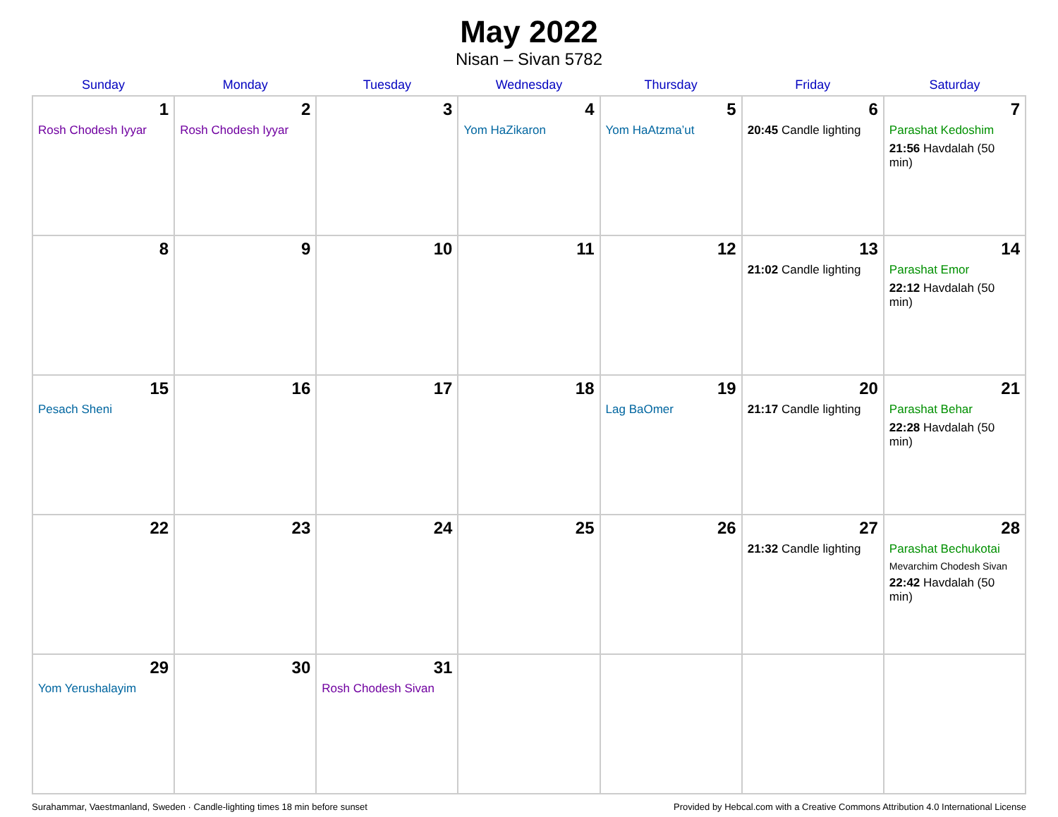May 2022
Nisan – Sivan 5782
| Sunday | Monday | Tuesday | Wednesday | Thursday | Friday | Saturday |
| --- | --- | --- | --- | --- | --- | --- |
| 1 Rosh Chodesh Iyyar | 2 Rosh Chodesh Iyyar | 3 | 4 Yom HaZikaron | 5 Yom HaAtzma’ut | 6 20:45 Candle lighting | 7 Parashat Kedoshim 21:56 Havdalah (50 min) |
| 8 | 9 | 10 | 11 | 12 | 13 21:02 Candle lighting | 14 Parashat Emor 22:12 Havdalah (50 min) |
| 15 Pesach Sheni | 16 | 17 | 18 | 19 Lag BaOmer | 20 21:17 Candle lighting | 21 Parashat Behar 22:28 Havdalah (50 min) |
| 22 | 23 | 24 | 25 | 26 | 27 21:32 Candle lighting | 28 Parashat Bechukotai Mevarchim Chodesh Sivan 22:42 Havdalah (50 min) |
| 29 Yom Yerushalayim | 30 | 31 Rosh Chodesh Sivan | | | | |
Surahammar, Vaestmanland, Sweden · Candle-lighting times 18 min before sunset Provided by Hebcal.com with a Creative Commons Attribution 4.0 International License